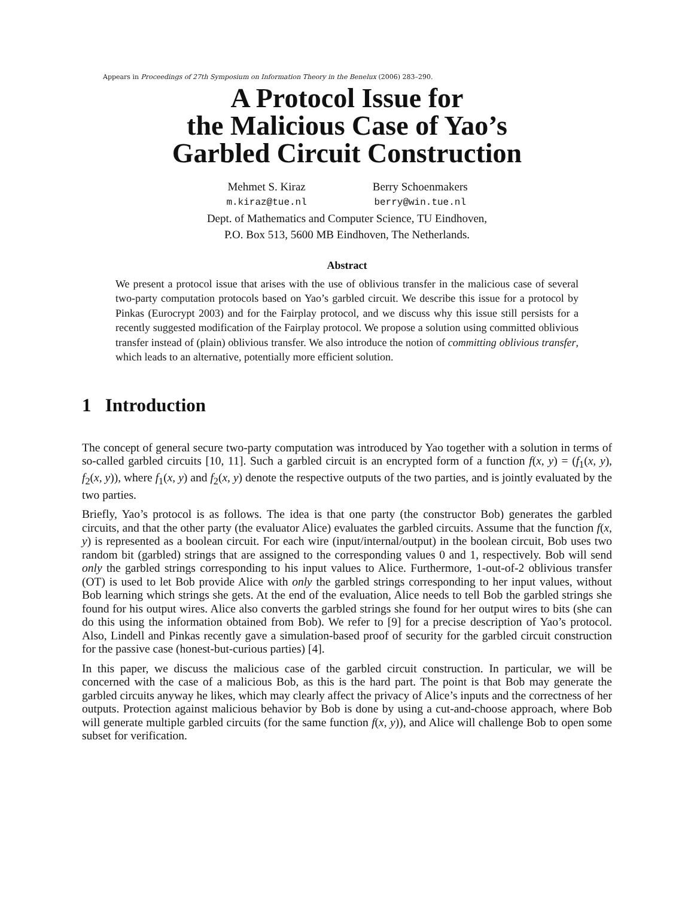Appears in Proceedings of 27th Symposium on Information Theory in the Benelux (2006) 283–290.
A Protocol Issue for
the Malicious Case of Yao’s
Garbled Circuit Construction
Mehmet S. Kiraz
m.kiraz@tue.nl
Berry Schoenmakers
berry@win.tue.nl
Dept. of Mathematics and Computer Science, TU Eindhoven,
P.O. Box 513, 5600 MB Eindhoven, The Netherlands.
Abstract
We present a protocol issue that arises with the use of oblivious transfer in the malicious case of several two-party computation protocols based on Yao’s garbled circuit. We describe this issue for a protocol by Pinkas (Eurocrypt 2003) and for the Fairplay protocol, and we discuss why this issue still persists for a recently suggested modification of the Fairplay protocol. We propose a solution using committed oblivious transfer instead of (plain) oblivious transfer. We also introduce the notion of committing oblivious transfer, which leads to an alternative, potentially more efficient solution.
1 Introduction
The concept of general secure two-party computation was introduced by Yao together with a solution in terms of so-called garbled circuits [10, 11]. Such a garbled circuit is an encrypted form of a function f(x, y) = (f<sub>1</sub>(x, y), f<sub>2</sub>(x, y)), where f<sub>1</sub>(x, y) and f<sub>2</sub>(x, y) denote the respective outputs of the two parties, and is jointly evaluated by the two parties.
Briefly, Yao’s protocol is as follows. The idea is that one party (the constructor Bob) generates the garbled circuits, and that the other party (the evaluator Alice) evaluates the garbled circuits. Assume that the function f(x, y) is represented as a boolean circuit. For each wire (input/internal/output) in the boolean circuit, Bob uses two random bit (garbled) strings that are assigned to the corresponding values 0 and 1, respectively. Bob will send only the garbled strings corresponding to his input values to Alice. Furthermore, 1-out-of-2 oblivious transfer (OT) is used to let Bob provide Alice with only the garbled strings corresponding to her input values, without Bob learning which strings she gets. At the end of the evaluation, Alice needs to tell Bob the garbled strings she found for his output wires. Alice also converts the garbled strings she found for her output wires to bits (she can do this using the information obtained from Bob). We refer to [9] for a precise description of Yao’s protocol. Also, Lindell and Pinkas recently gave a simulation-based proof of security for the garbled circuit construction for the passive case (honest-but-curious parties) [4].
In this paper, we discuss the malicious case of the garbled circuit construction. In particular, we will be concerned with the case of a malicious Bob, as this is the hard part. The point is that Bob may generate the garbled circuits anyway he likes, which may clearly affect the privacy of Alice’s inputs and the correctness of her outputs. Protection against malicious behavior by Bob is done by using a cut-and-choose approach, where Bob will generate multiple garbled circuits (for the same function f(x, y)), and Alice will challenge Bob to open some subset for verification.